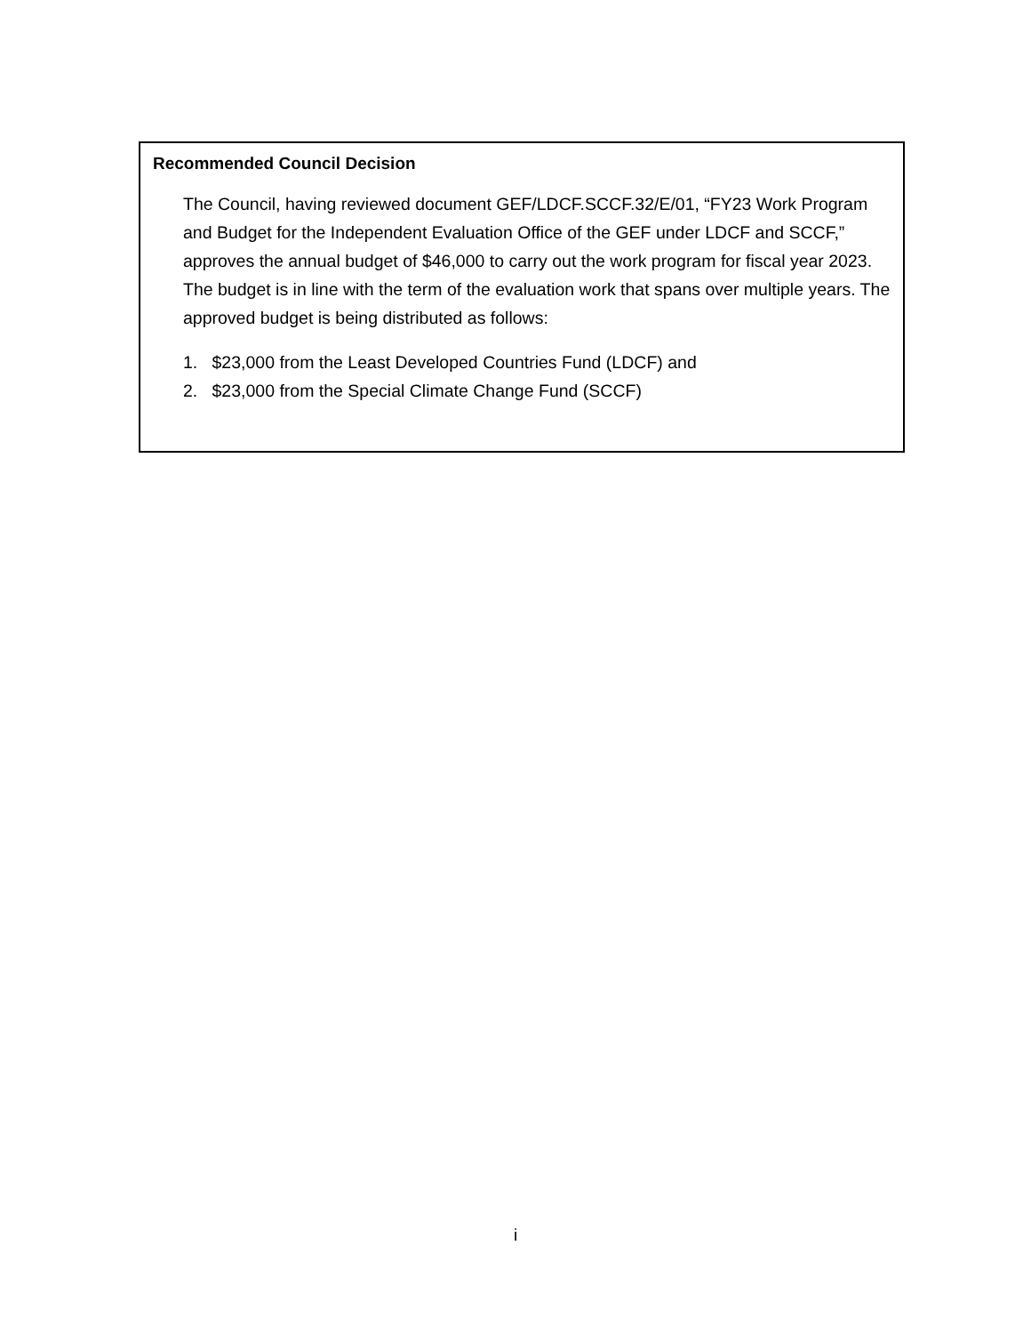Recommended Council Decision
The Council, having reviewed document GEF/LDCF.SCCF.32/E/01, “FY23 Work Program and Budget for the Independent Evaluation Office of the GEF under LDCF and SCCF,” approves the annual budget of $46,000 to carry out the work program for fiscal year 2023. The budget is in line with the term of the evaluation work that spans over multiple years. The approved budget is being distributed as follows:
1. $23,000 from the Least Developed Countries Fund (LDCF) and
2. $23,000 from the Special Climate Change Fund (SCCF)
i